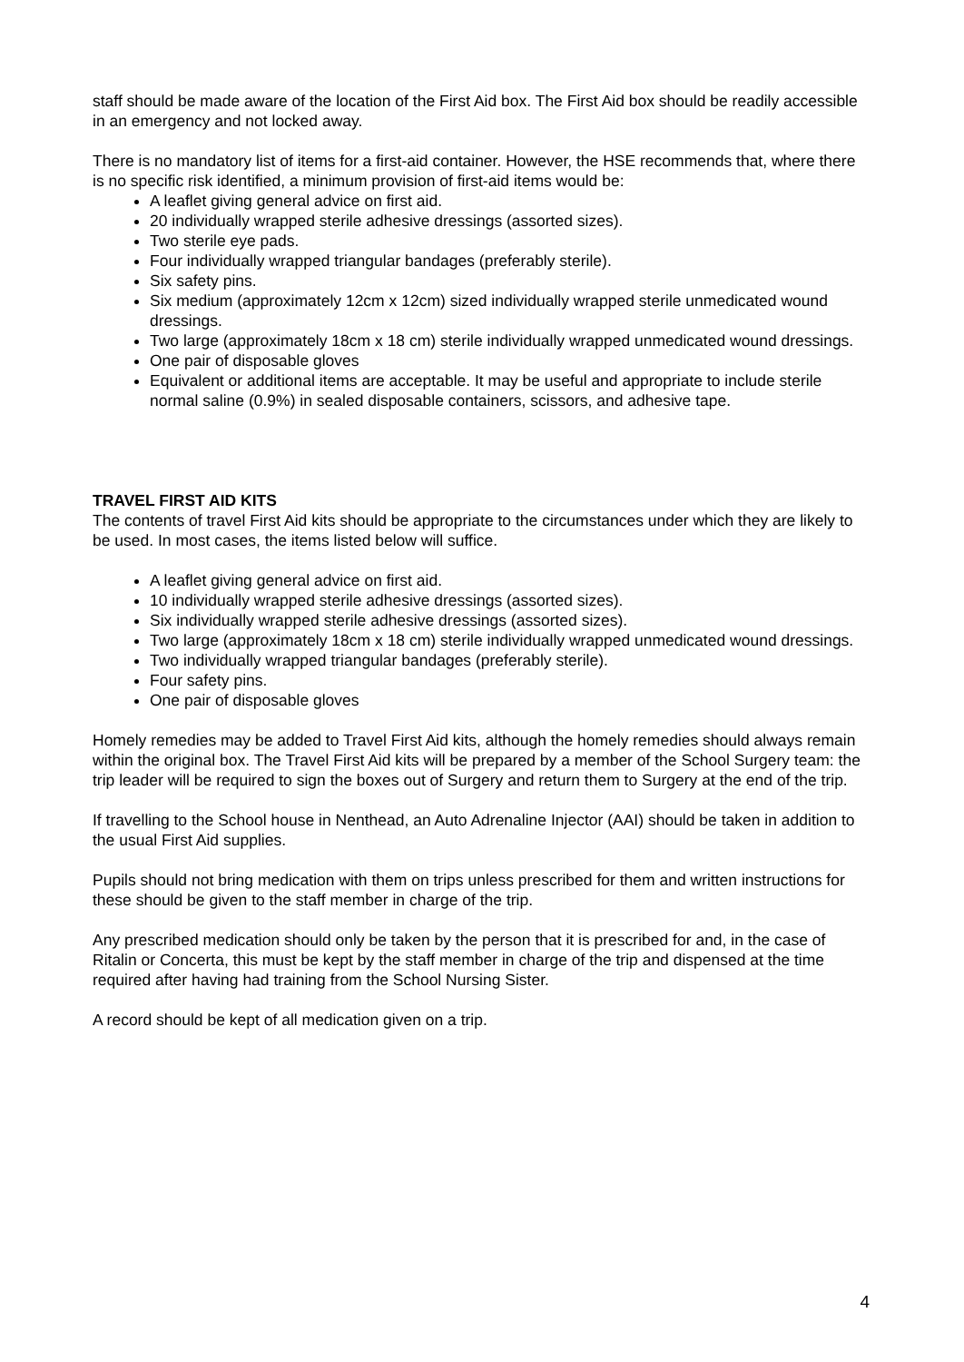staff should be made aware of the location of the First Aid box. The First Aid box should be readily accessible in an emergency and not locked away.
There is no mandatory list of items for a first-aid container. However, the HSE recommends that, where there is no specific risk identified, a minimum provision of first-aid items would be:
A leaflet giving general advice on first aid.
20 individually wrapped sterile adhesive dressings (assorted sizes).
Two sterile eye pads.
Four individually wrapped triangular bandages (preferably sterile).
Six safety pins.
Six medium (approximately 12cm x 12cm) sized individually wrapped sterile unmedicated wound dressings.
Two large (approximately 18cm x 18 cm) sterile individually wrapped unmedicated wound dressings.
One pair of disposable gloves
Equivalent or additional items are acceptable. It may be useful and appropriate to include sterile normal saline (0.9%) in sealed disposable containers, scissors, and adhesive tape.
TRAVEL FIRST AID KITS
The contents of travel First Aid kits should be appropriate to the circumstances under which they are likely to be used. In most cases, the items listed below will suffice.
A leaflet giving general advice on first aid.
10 individually wrapped sterile adhesive dressings (assorted sizes).
Six individually wrapped sterile adhesive dressings (assorted sizes).
Two large (approximately 18cm x 18 cm) sterile individually wrapped unmedicated wound dressings.
Two individually wrapped triangular bandages (preferably sterile).
Four safety pins.
One pair of disposable gloves
Homely remedies may be added to Travel First Aid kits, although the homely remedies should always remain within the original box. The Travel First Aid kits will be prepared by a member of the School Surgery team: the trip leader will be required to sign the boxes out of Surgery and return them to Surgery at the end of the trip.
If travelling to the School house in Nenthead, an Auto Adrenaline Injector (AAI) should be taken in addition to the usual First Aid supplies.
Pupils should not bring medication with them on trips unless prescribed for them and written instructions for these should be given to the staff member in charge of the trip.
Any prescribed medication should only be taken by the person that it is prescribed for and, in the case of Ritalin or Concerta, this must be kept by the staff member in charge of the trip and dispensed at the time required after having had training from the School Nursing Sister.
A record should be kept of all medication given on a trip.
4